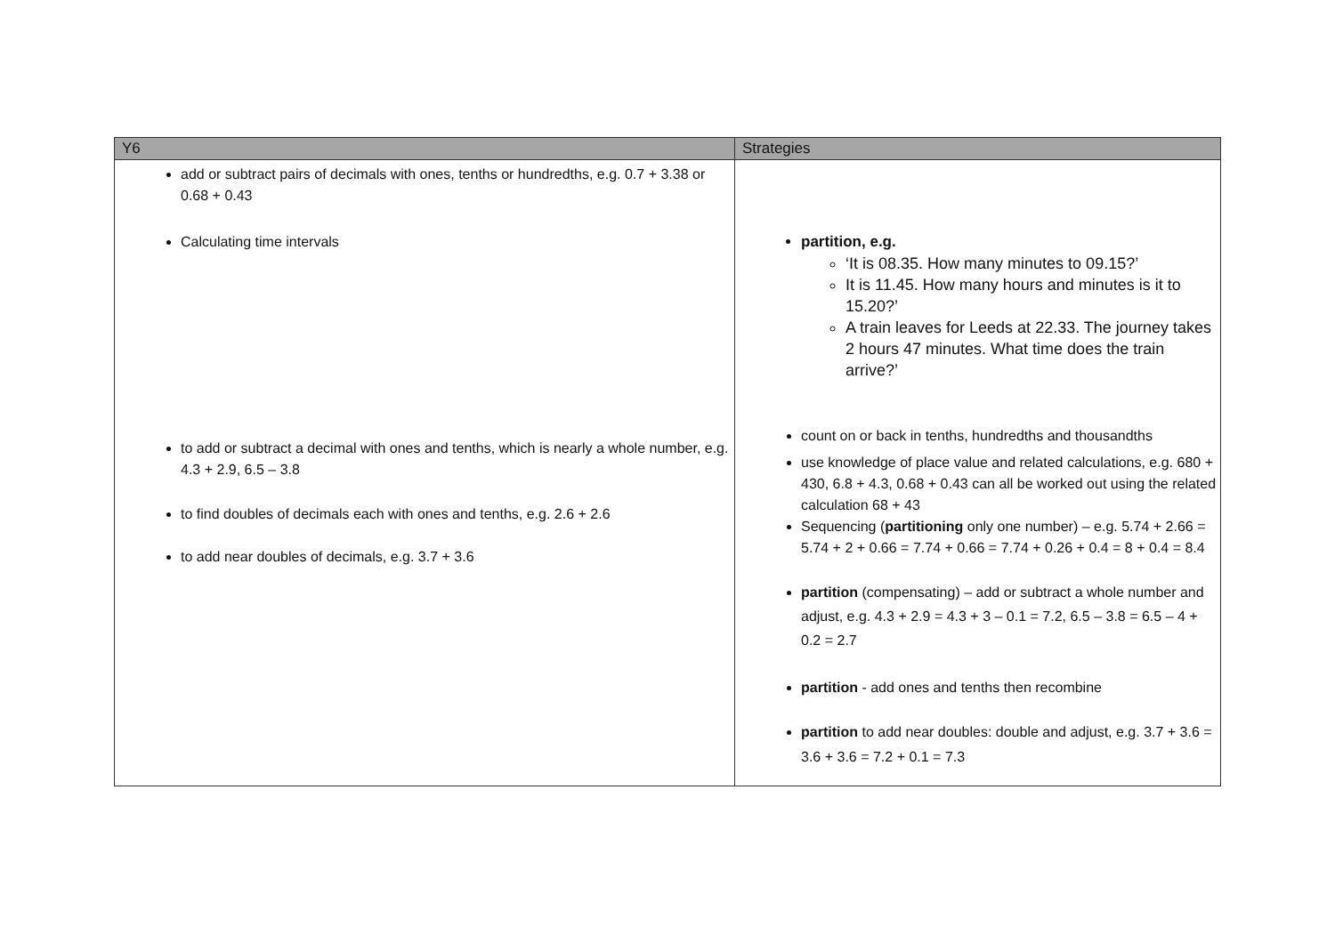| Y6 | Strategies |
| --- | --- |
| add or subtract pairs of decimals with ones, tenths or hundredths, e.g. 0.7 + 3.38 or 0.68 + 0.43 Calculating time intervals to add or subtract a decimal with ones and tenths, which is nearly a whole number, e.g. 4.3 + 2.9, 6.5 – 3.8 to find doubles of decimals each with ones and tenths, e.g. 2.6 + 2.6 to add near doubles of decimals, e.g. 3.7 + 3.6 | partition, e.g. ‘It is 08.35. How many minutes to 09.15?’ It is 11.45. How many hours and minutes is it to 15.20?’ A train leaves for Leeds at 22.33. The journey takes 2 hours 47 minutes. What time does the train arrive?’ count on or back in tenths, hundredths and thousandths use knowledge of place value and related calculations, e.g. 680 + 430, 6.8 + 4.3, 0.68 + 0.43 can all be worked out using the related calculation 68 + 43 Sequencing ( partitioning only one number) – e.g. 5.74 + 2.66 = 5.74 + 2 + 0.66 = 7.74 + 0.66 = 7.74 + 0.26 + 0.4 = 8 + 0.4 = 8.4 partition (compensating) – add or subtract a whole number and adjust, e.g. 4.3 + 2.9 = 4.3 + 3 – 0.1 = 7.2, 6.5 – 3.8 = 6.5 – 4 + 0.2 = 2.7 partition - add ones and tenths then recombine partition to add near doubles: double and adjust, e.g. 3.7 + 3.6 = 3.6 + 3.6 = 7.2 + 0.1 = 7.3 |